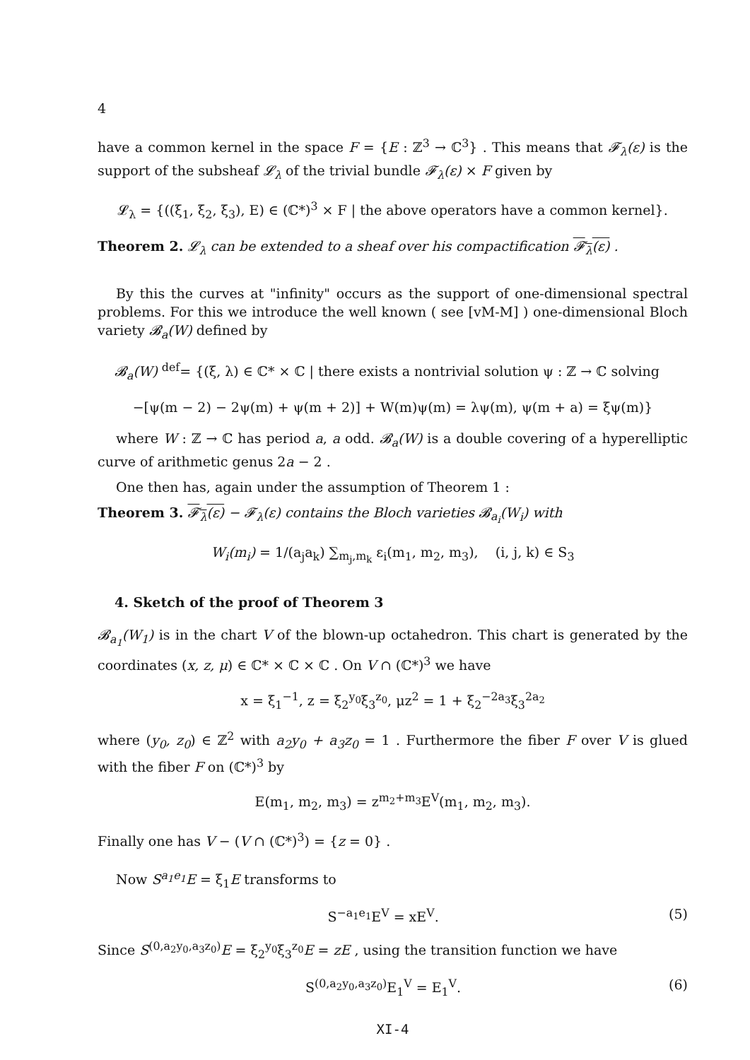4
have a common kernel in the space F = {E : ℤ<sup>3</sup> → ℂ<sup>3</sup>} . This means that 𝓕<sub>λ</sub>(ε) is the support of the subsheaf 𝓛<sub>λ</sub> of the trivial bundle 𝓕<sub>λ</sub>(ε) × F given by
𝓛<sub>λ</sub> = {((ξ<sub>1</sub>, ξ<sub>2</sub>, ξ<sub>3</sub>), E) ∈ (ℂ*)<sup>3</sup> × F | the above operators have a common kernel}.
Theorem 2. 𝓛<sub>λ</sub> can be extended to a sheaf over his compactification 𝓕<sub>λ</sub>(ε) .
By this the curves at "infinity" occurs as the support of one-dimensional spectral problems. For this we introduce the well known ( see [vM-M] ) one-dimensional Bloch variety 𝓑<sub>a</sub>(W) defined by
𝓑<sub>a</sub>(W) <sup>def</sup>= {(ξ, λ) ∈ ℂ* × ℂ | there exists a nontrivial solution ψ : ℤ → ℂ solving
−[ψ(m − 2) − 2ψ(m) + ψ(m + 2)] + W(m)ψ(m) = λψ(m), ψ(m + a) = ξψ(m)}
where W : ℤ → ℂ has period a, a odd. 𝓑<sub>a</sub>(W) is a double covering of a hyperelliptic curve of arithmetic genus 2a − 2 .
One then has, again under the assumption of Theorem 1 :
Theorem 3. 𝓕<sub>λ</sub>(ε) − 𝓕<sub>λ</sub>(ε) contains the Bloch varieties 𝓑<sub>a<sub>i</sub></sub>(W<sub>i</sub>) with
W<sub>i</sub>(m<sub>i</sub>) = 1/(a<sub>j</sub>a<sub>k</sub>) ∑<sub>m<sub>j</sub>,m<sub>k</sub></sub> ε<sub>i</sub>(m<sub>1</sub>, m<sub>2</sub>, m<sub>3</sub>), (i, j, k) ∈ S<sub>3</sub>
4. Sketch of the proof of Theorem 3
𝓑<sub>a<sub>1</sub></sub>(W<sub>1</sub>) is in the chart V of the blown-up octahedron. This chart is generated by the coordinates (x, z, μ) ∈ ℂ* × ℂ × ℂ . On V ∩ (ℂ*)<sup>3</sup> we have
x = ξ<sub>1</sub><sup>−1</sup>, z = ξ<sub>2</sub><sup>y<sub>0</sub></sup>ξ<sub>3</sub><sup>z<sub>0</sub></sup>, μz<sup>2</sup> = 1 + ξ<sub>2</sub><sup>−2a<sub>3</sub></sup>ξ<sub>3</sub><sup>2a<sub>2</sub></sup>
where (y<sub>0</sub>, z<sub>0</sub>) ∈ ℤ<sup>2</sup> with a<sub>2</sub>y<sub>0</sub> + a<sub>3</sub>z<sub>0</sub> = 1 . Furthermore the fiber F over V is glued with the fiber F on (ℂ*)<sup>3</sup> by
E(m<sub>1</sub>, m<sub>2</sub>, m<sub>3</sub>) = z<sup>m<sub>2</sub>+m<sub>3</sub></sup>E<sup>V</sup>(m<sub>1</sub>, m<sub>2</sub>, m<sub>3</sub>).
Finally one has V − (V ∩ (ℂ*)<sup>3</sup>) = {z = 0} .
Now S<sup>a<sub>1</sub>e<sub>1</sub></sup>E = ξ<sub>1</sub>E transforms to
S<sup>−a<sub>1</sub>e<sub>1</sub></sup>E<sup>V</sup> = xE<sup>V</sup>. (5)
Since S<sup>(0,a<sub>2</sub>y<sub>0</sub>,a<sub>3</sub>z<sub>0</sub>)</sup>E = ξ<sub>2</sub><sup>y<sub>0</sub></sup>ξ<sub>3</sub><sup>z<sub>0</sub></sup>E = zE , using the transition function we have
S<sup>(0,a<sub>2</sub>y<sub>0</sub>,a<sub>3</sub>z<sub>0</sub>)</sup>E<sub>1</sub><sup>V</sup> = E<sub>1</sub><sup>V</sup>. (6)
XI-4